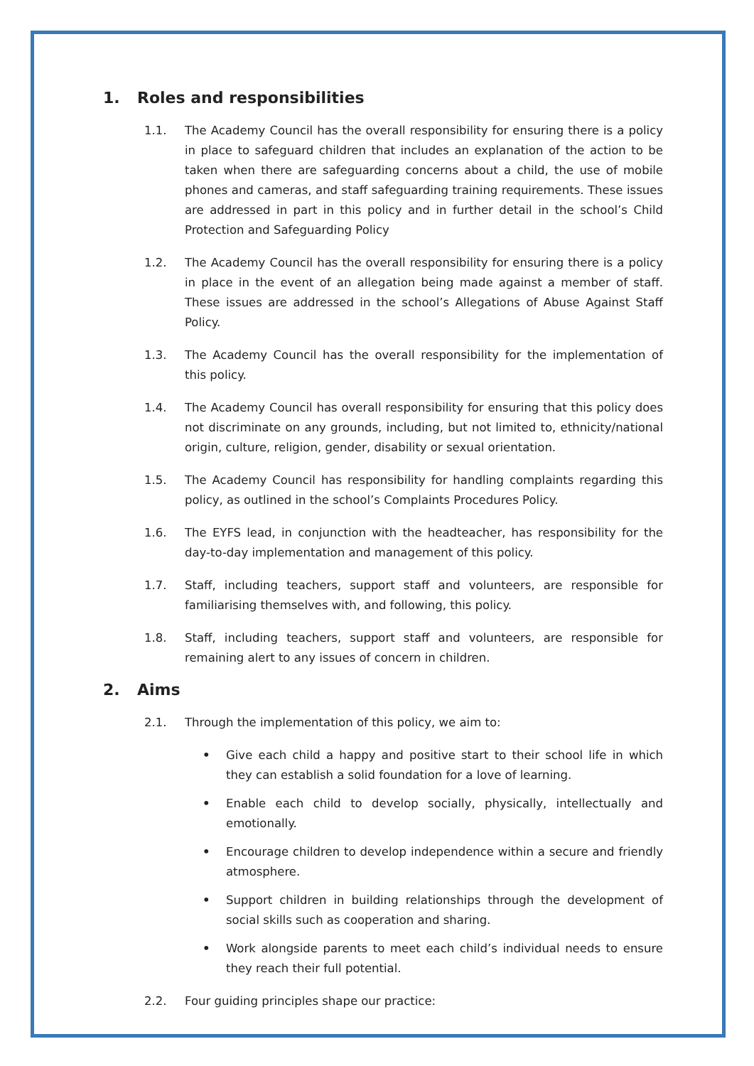1. Roles and responsibilities
1.1. The Academy Council has the overall responsibility for ensuring there is a policy in place to safeguard children that includes an explanation of the action to be taken when there are safeguarding concerns about a child, the use of mobile phones and cameras, and staff safeguarding training requirements. These issues are addressed in part in this policy and in further detail in the school’s Child Protection and Safeguarding Policy
1.2. The Academy Council has the overall responsibility for ensuring there is a policy in place in the event of an allegation being made against a member of staff. These issues are addressed in the school’s Allegations of Abuse Against Staff Policy.
1.3. The Academy Council has the overall responsibility for the implementation of this policy.
1.4. The Academy Council has overall responsibility for ensuring that this policy does not discriminate on any grounds, including, but not limited to, ethnicity/national origin, culture, religion, gender, disability or sexual orientation.
1.5. The Academy Council has responsibility for handling complaints regarding this policy, as outlined in the school’s Complaints Procedures Policy.
1.6. The EYFS lead, in conjunction with the headteacher, has responsibility for the day-to-day implementation and management of this policy.
1.7. Staff, including teachers, support staff and volunteers, are responsible for familiarising themselves with, and following, this policy.
1.8. Staff, including teachers, support staff and volunteers, are responsible for remaining alert to any issues of concern in children.
2. Aims
2.1. Through the implementation of this policy, we aim to:
• Give each child a happy and positive start to their school life in which they can establish a solid foundation for a love of learning.
• Enable each child to develop socially, physically, intellectually and emotionally.
• Encourage children to develop independence within a secure and friendly atmosphere.
• Support children in building relationships through the development of social skills such as cooperation and sharing.
• Work alongside parents to meet each child’s individual needs to ensure they reach their full potential.
2.2. Four guiding principles shape our practice: